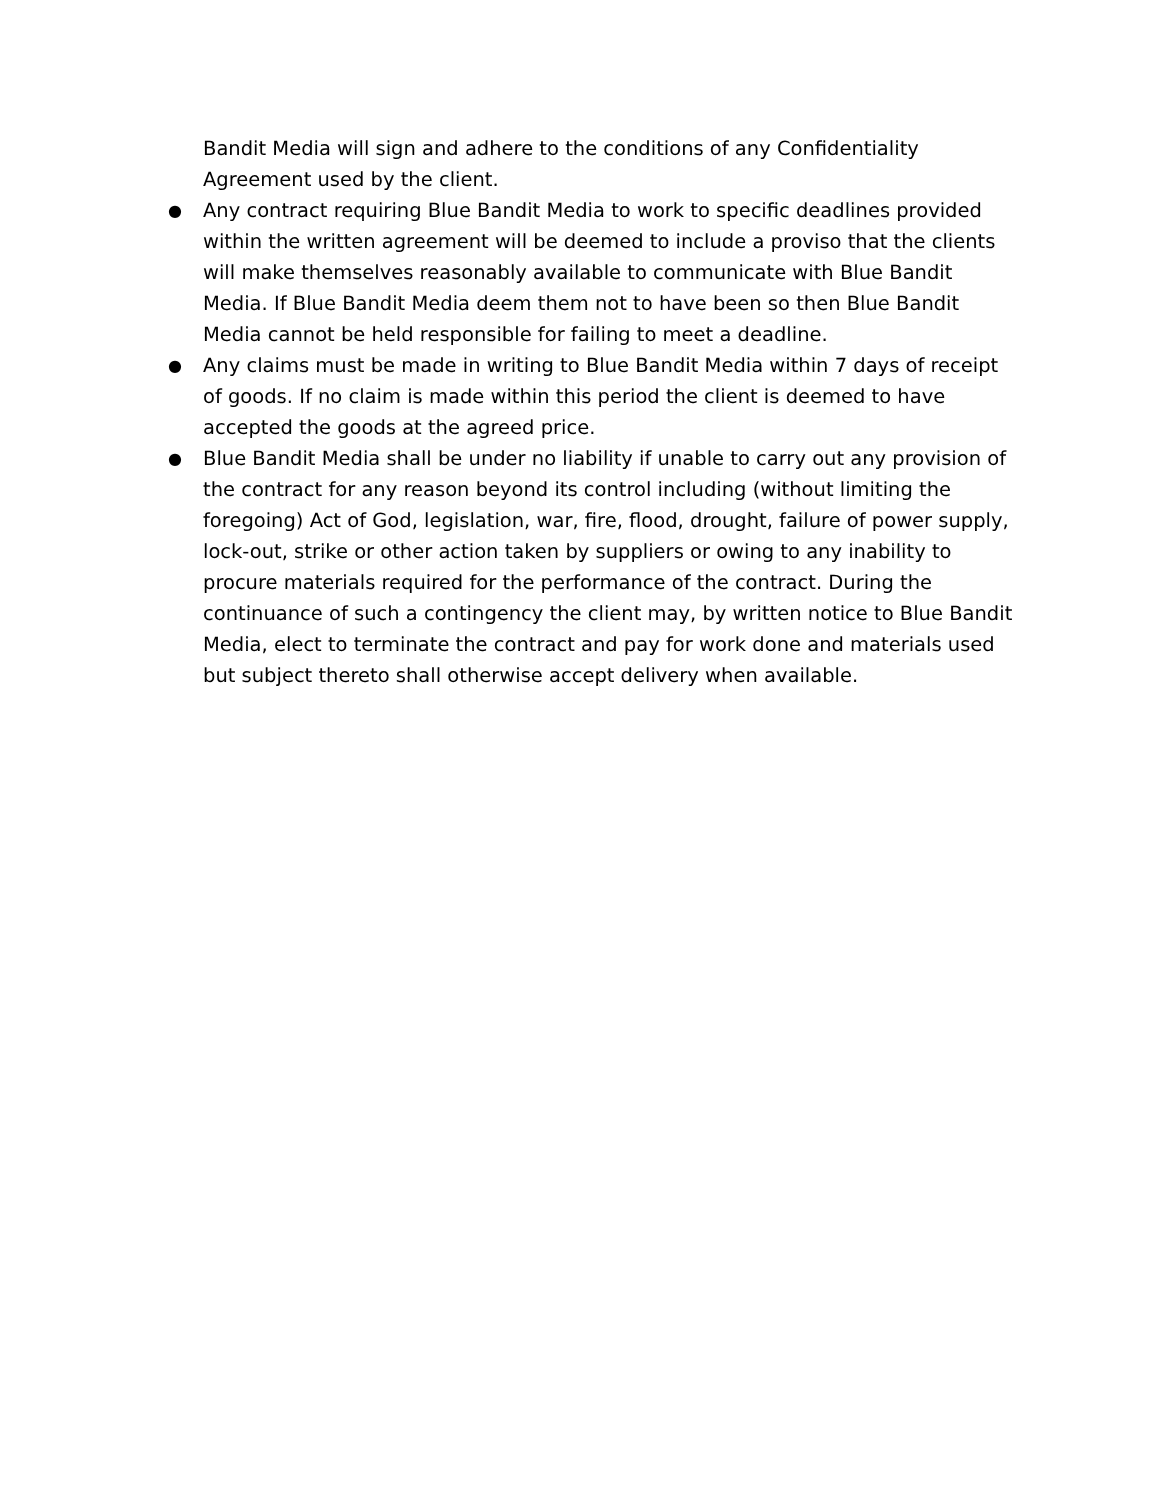Bandit Media will sign and adhere to the conditions of any Confidentiality Agreement used by the client.
●
Any contract requiring Blue Bandit Media to work to specific deadlines provided within the written agreement will be deemed to include a proviso that the clients will make themselves reasonably available to communicate with Blue Bandit Media. If Blue Bandit Media deem them not to have been so then Blue Bandit Media cannot be held responsible for failing to meet a deadline.
●
Any claims must be made in writing to Blue Bandit Media within 7 days of receipt of goods. If no claim is made within this period the client is deemed to have accepted the goods at the agreed price.
●
Blue Bandit Media shall be under no liability if unable to carry out any provision of the contract for any reason beyond its control including (without limiting the foregoing) Act of God, legislation, war, fire, flood, drought, failure of power supply, lock-out, strike or other action taken by suppliers or owing to any inability to procure materials required for the performance of the contract. During the continuance of such a contingency the client may, by written notice to Blue Bandit Media, elect to terminate the contract and pay for work done and materials used but subject thereto shall otherwise accept delivery when available.